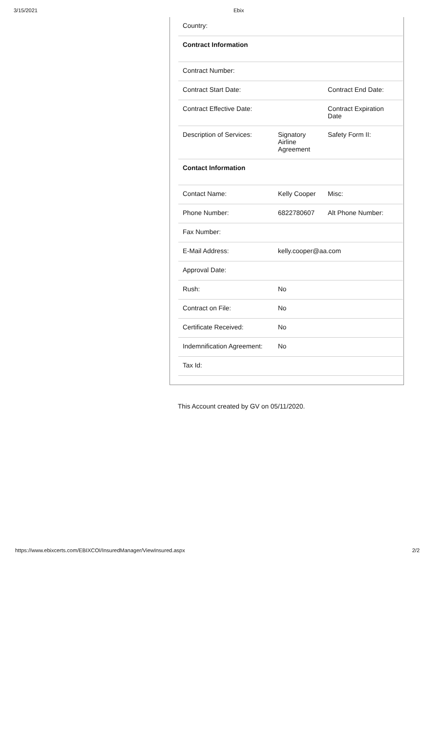3/15/2021 Ebix
| Country: | | |
| Contract Information | | |
| Contract Number: | | |
| Contract Start Date: | | Contract End Date: |
| Contract Effective Date: | | Contract Expiration Date |
| Description of Services: | Signatory Airline Agreement | Safety Form II: |
| Contact Information | | |
| Contact Name: | Kelly Cooper | Misc: |
| Phone Number: | 6822780607 | Alt Phone Number: |
| Fax Number: | | |
| E-Mail Address: | kelly.cooper@aa.com | |
| Approval Date: | | |
| Rush: | No | |
| Contract on File: | No | |
| Certificate Received: | No | |
| Indemnification Agreement: | No | |
| Tax Id: | | |
This Account created by GV on 05/11/2020.
https://www.ebixcerts.com/EBIXCOI/InsuredManager/ViewInsured.aspx 2/2